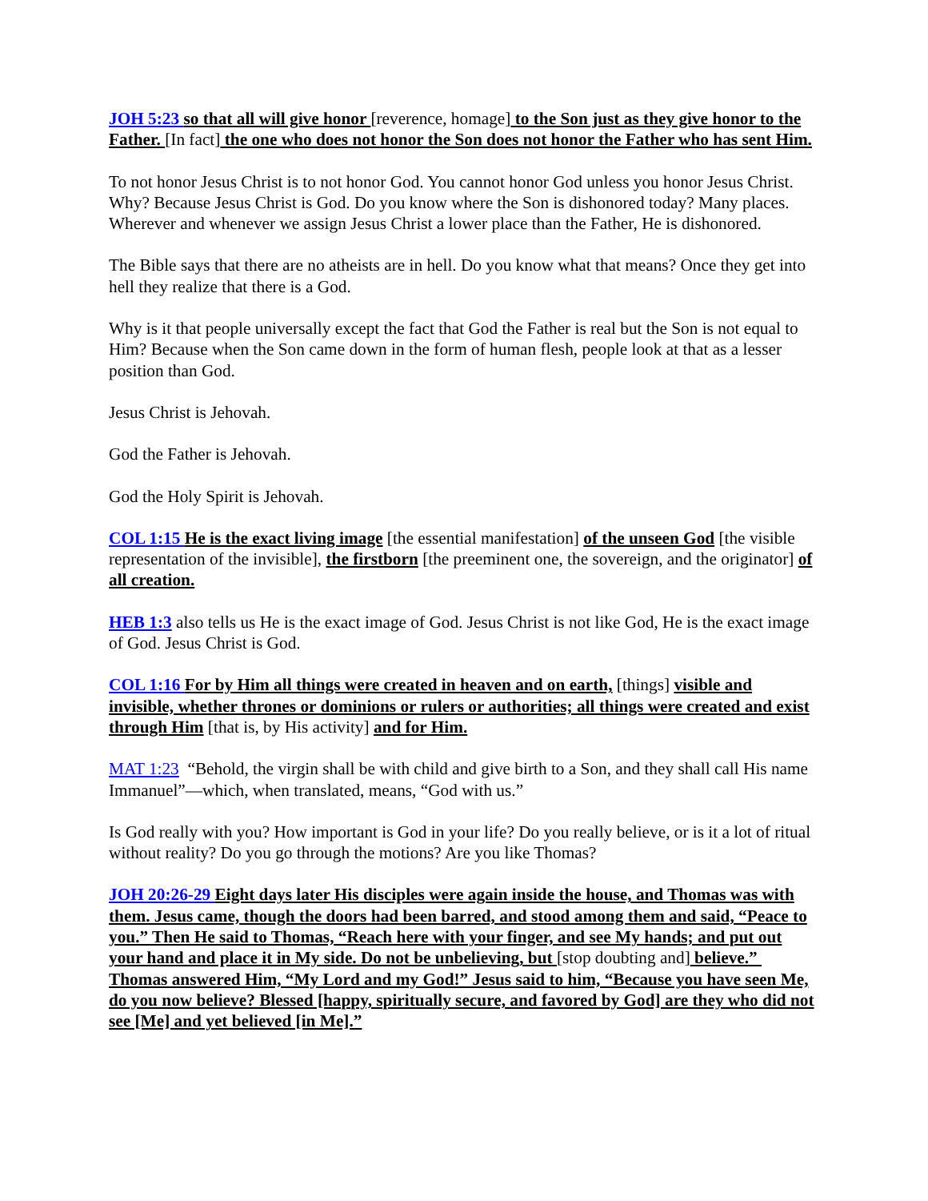JOH 5:23 so that all will give honor [reverence, homage] to the Son just as they give honor to the Father. [In fact] the one who does not honor the Son does not honor the Father who has sent Him.
To not honor Jesus Christ is to not honor God. You cannot honor God unless you honor Jesus Christ. Why? Because Jesus Christ is God. Do you know where the Son is dishonored today? Many places. Wherever and whenever we assign Jesus Christ a lower place than the Father, He is dishonored.
The Bible says that there are no atheists are in hell. Do you know what that means? Once they get into hell they realize that there is a God.
Why is it that people universally except the fact that God the Father is real but the Son is not equal to Him? Because when the Son came down in the form of human flesh, people look at that as a lesser position than God.
Jesus Christ is Jehovah.
God the Father is Jehovah.
God the Holy Spirit is Jehovah.
COL 1:15 He is the exact living image [the essential manifestation] of the unseen God [the visible representation of the invisible], the firstborn [the preeminent one, the sovereign, and the originator] of all creation.
HEB 1:3 also tells us He is the exact image of God. Jesus Christ is not like God, He is the exact image of God. Jesus Christ is God.
COL 1:16 For by Him all things were created in heaven and on earth, [things] visible and invisible, whether thrones or dominions or rulers or authorities; all things were created and exist through Him [that is, by His activity] and for Him.
MAT 1:23 “Behold, the virgin shall be with child and give birth to a Son, and they shall call His name Immanuel”—which, when translated, means, “God with us.”
Is God really with you? How important is God in your life? Do you really believe, or is it a lot of ritual without reality? Do you go through the motions? Are you like Thomas?
JOH 20:26-29 Eight days later His disciples were again inside the house, and Thomas was with them. Jesus came, though the doors had been barred, and stood among them and said, “Peace to you.” Then He said to Thomas, “Reach here with your finger, and see My hands; and put out your hand and place it in My side. Do not be unbelieving, but [stop doubting and] believe.” Thomas answered Him, “My Lord and my God!” Jesus said to him, “Because you have seen Me, do you now believe? Blessed [happy, spiritually secure, and favored by God] are they who did not see [Me] and yet believed [in Me].”